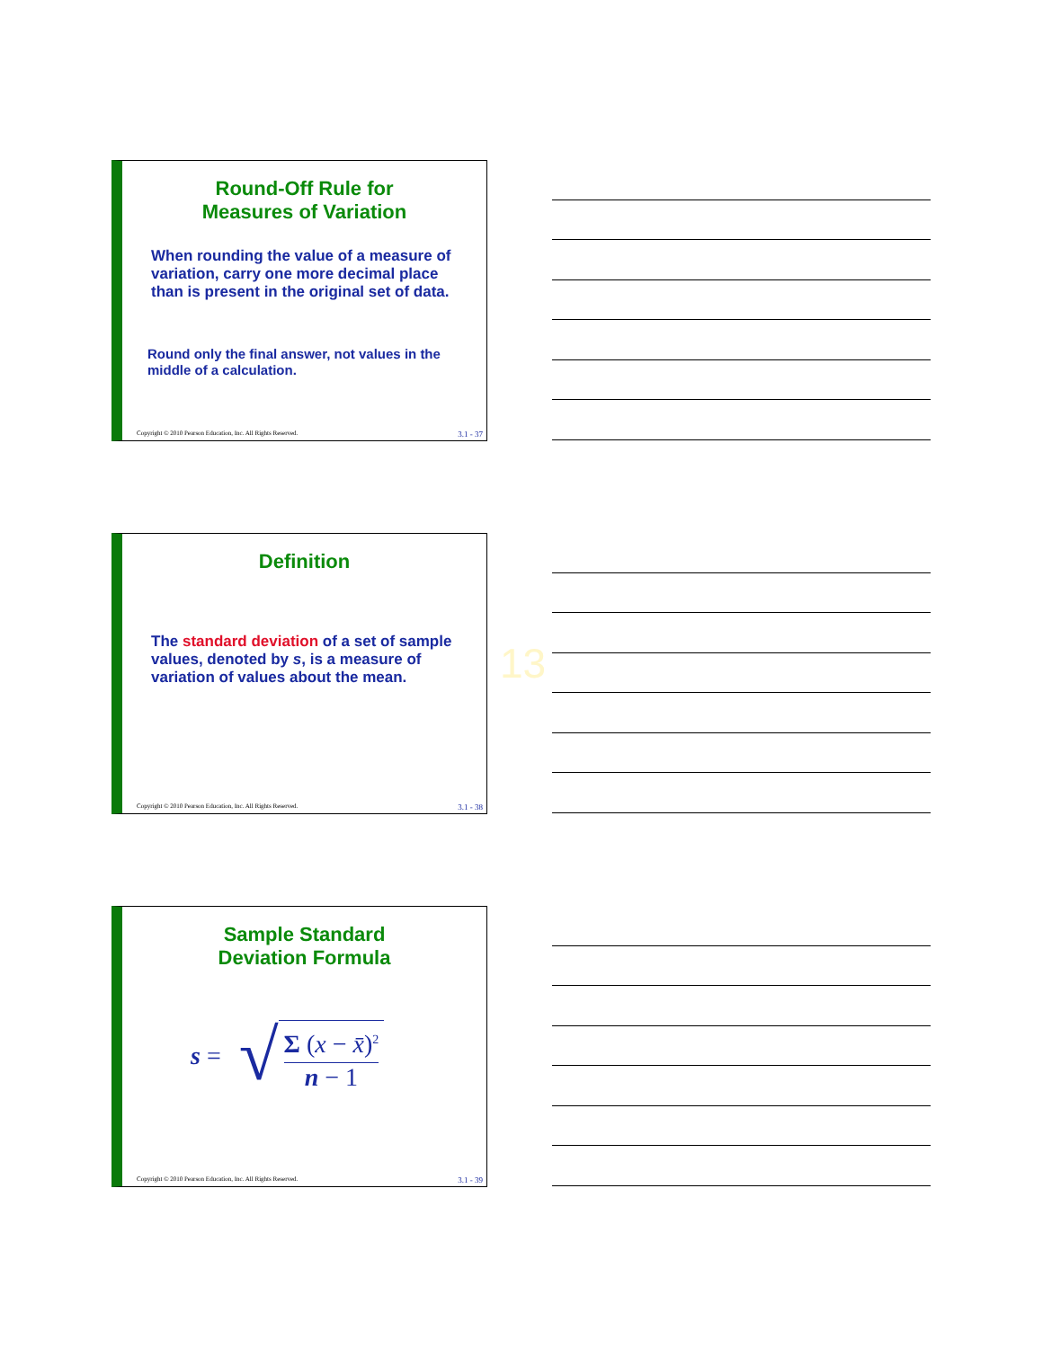Round-Off Rule for
Measures of Variation
When rounding the value of a measure of variation, carry one more decimal place than is present in the original set of data.
Round only the final answer, not values in the middle of a calculation.
Copyright © 2010 Pearson Education, Inc. All Rights Reserved. 3.1 - 37
Definition
The standard deviation of a set of sample values, denoted by s, is a measure of variation of values about the mean.
Copyright © 2010 Pearson Education, Inc. All Rights Reserved. 3.1 - 38
13
Sample Standard
Deviation Formula
s = √ Σ (x − x̄)<sup>2</sup> n − 1
Copyright © 2010 Pearson Education, Inc. All Rights Reserved. 3.1 - 39